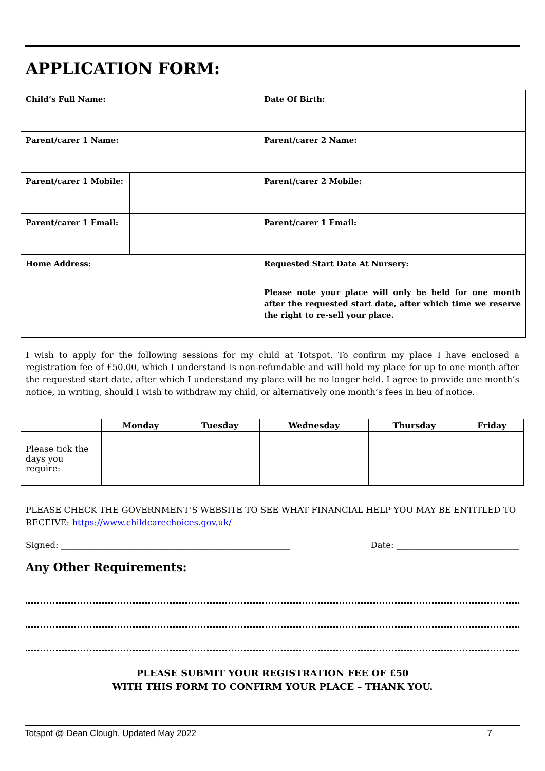APPLICATION FORM:
| Child’s Full Name: | | Date Of Birth: | |
| Parent/carer 1 Name: | | Parent/carer 2 Name: | |
| Parent/carer 1 Mobile: | | Parent/carer 2 Mobile: | |
| Parent/carer 1 Email: | | Parent/carer 1 Email: | |
| Home Address: | | Requested Start Date At Nursery: Please note your place will only be held for one month after the requested start date, after which time we reserve the right to re-sell your place. | |
I wish to apply for the following sessions for my child at Totspot. To confirm my place I have enclosed a registration fee of £50.00, which I understand is non-refundable and will hold my place for up to one month after the requested start date, after which I understand my place will be no longer held. I agree to provide one month’s notice, in writing, should I wish to withdraw my child, or alternatively one month’s fees in lieu of notice.
| | Monday | Tuesday | Wednesday | Thursday | Friday |
| --- | --- | --- | --- | --- | --- |
| Please tick the days you require: | | | | | |
PLEASE CHECK THE GOVERNMENT’S WEBSITE TO SEE WHAT FINANCIAL HELP YOU MAY BE ENTITLED TO RECEIVE: https://www.childcarechoices.gov.uk/
Signed: ______________________________________________________ Date: _____________________________
Any Other Requirements:
PLEASE SUBMIT YOUR REGISTRATION FEE OF £50
WITH THIS FORM TO CONFIRM YOUR PLACE – THANK YOU.
Totspot @ Dean Clough, Updated May 2022 7